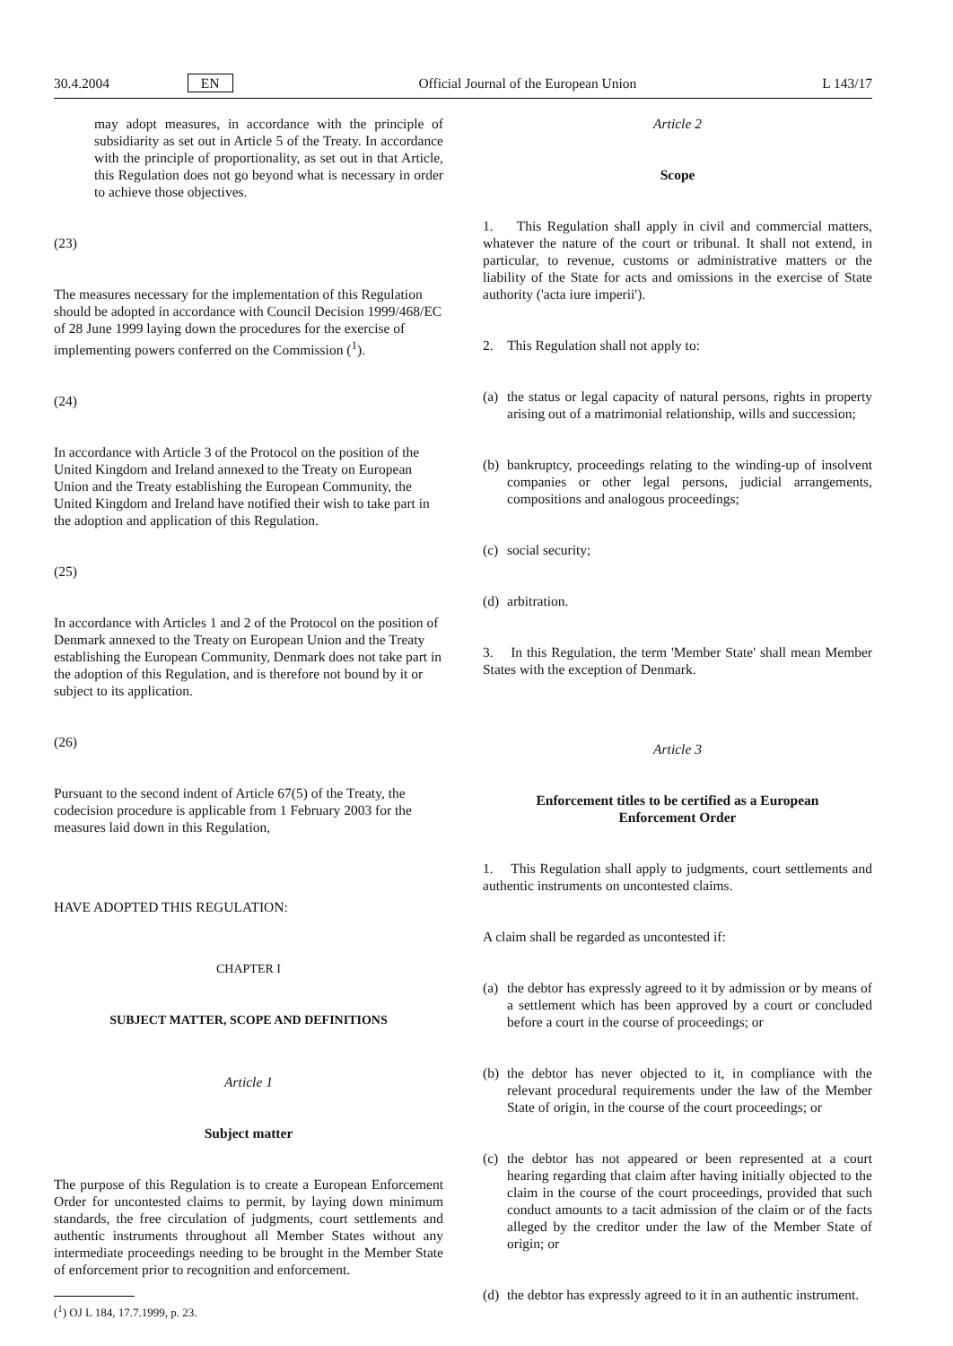30.4.2004 EN Official Journal of the European Union L 143/17
may adopt measures, in accordance with the principle of subsidiarity as set out in Article 5 of the Treaty. In accordance with the principle of proportionality, as set out in that Article, this Regulation does not go beyond what is necessary in order to achieve those objectives.
(23)
The measures necessary for the implementation of this Regulation should be adopted in accordance with Council Decision 1999/468/EC of 28 June 1999 laying down the procedures for the exercise of implementing powers conferred on the Commission (<sup>1</sup>).
(24)
In accordance with Article 3 of the Protocol on the position of the United Kingdom and Ireland annexed to the Treaty on European Union and the Treaty establishing the European Community, the United Kingdom and Ireland have notified their wish to take part in the adoption and application of this Regulation.
(25)
In accordance with Articles 1 and 2 of the Protocol on the position of Denmark annexed to the Treaty on European Union and the Treaty establishing the European Community, Denmark does not take part in the adoption of this Regulation, and is therefore not bound by it or subject to its application.
(26)
Pursuant to the second indent of Article 67(5) of the Treaty, the codecision procedure is applicable from 1 February 2003 for the measures laid down in this Regulation,
HAVE ADOPTED THIS REGULATION:
CHAPTER I
SUBJECT MATTER, SCOPE AND DEFINITIONS
Article 1
Subject matter
The purpose of this Regulation is to create a European Enforcement Order for uncontested claims to permit, by laying down minimum standards, the free circulation of judgments, court settlements and authentic instruments throughout all Member States without any intermediate proceedings needing to be brought in the Member State of enforcement prior to recognition and enforcement.
(<sup>1</sup>) OJ L 184, 17.7.1999, p. 23.
Article 2
Scope
1. This Regulation shall apply in civil and commercial matters, whatever the nature of the court or tribunal. It shall not extend, in particular, to revenue, customs or administrative matters or the liability of the State for acts and omissions in the exercise of State authority ('acta iure imperii').
2. This Regulation shall not apply to:
(a)
the status or legal capacity of natural persons, rights in property arising out of a matrimonial relationship, wills and succession;
(b)
bankruptcy, proceedings relating to the winding-up of insolvent companies or other legal persons, judicial arrangements, compositions and analogous proceedings;
(c)
social security;
(d)
arbitration.
3. In this Regulation, the term 'Member State' shall mean Member States with the exception of Denmark.
Article 3
Enforcement titles to be certified as a European
Enforcement Order
1. This Regulation shall apply to judgments, court settlements and authentic instruments on uncontested claims.
A claim shall be regarded as uncontested if:
(a)
the debtor has expressly agreed to it by admission or by means of a settlement which has been approved by a court or concluded before a court in the course of proceedings; or
(b)
the debtor has never objected to it, in compliance with the relevant procedural requirements under the law of the Member State of origin, in the course of the court proceedings; or
(c)
the debtor has not appeared or been represented at a court hearing regarding that claim after having initially objected to the claim in the course of the court proceedings, provided that such conduct amounts to a tacit admission of the claim or of the facts alleged by the creditor under the law of the Member State of origin; or
(d)
the debtor has expressly agreed to it in an authentic instrument.